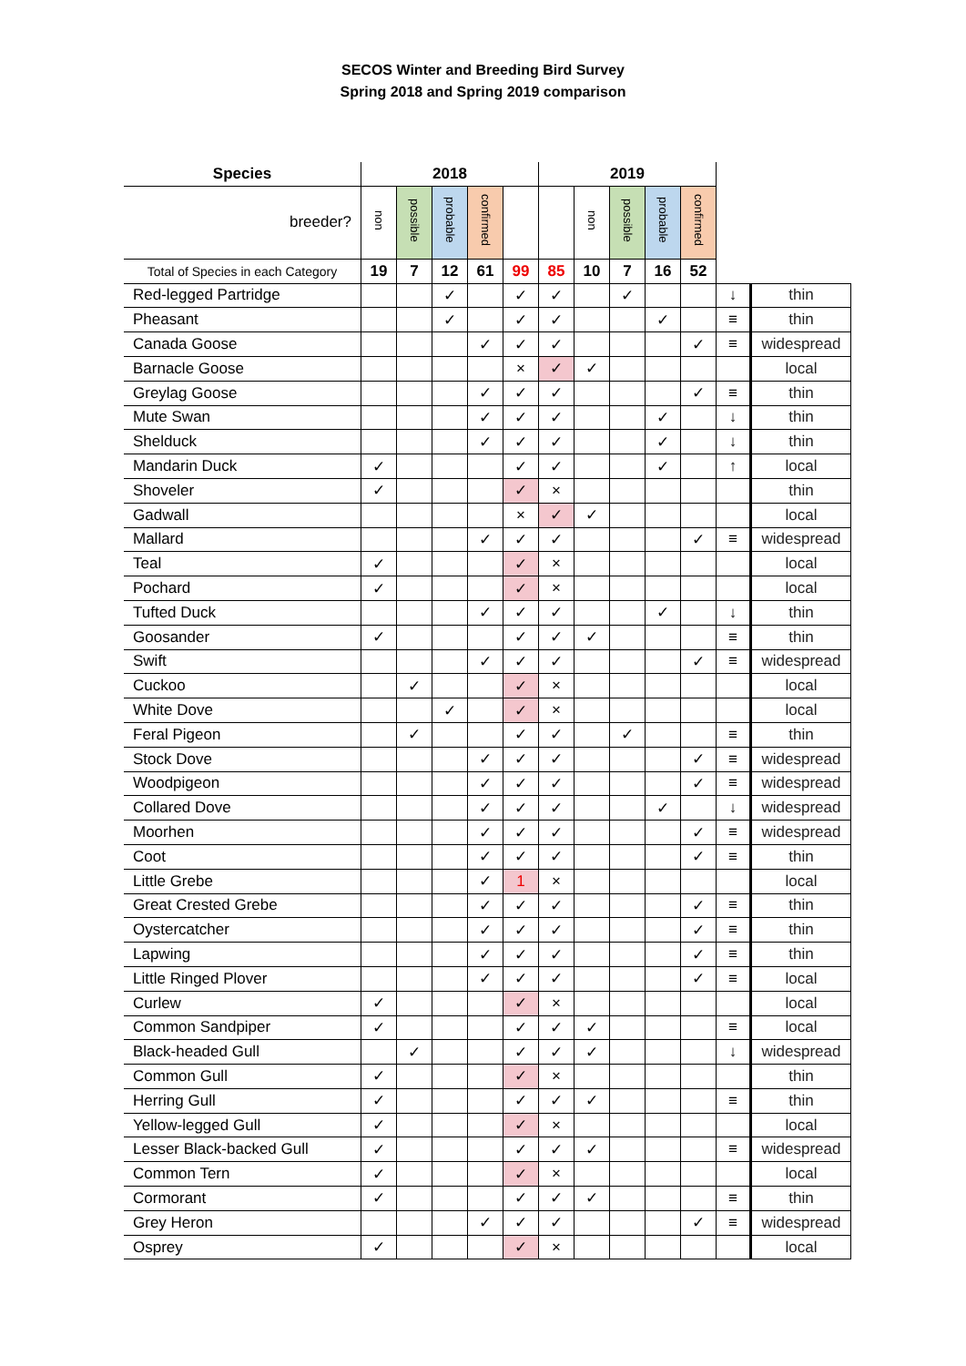SECOS Winter and Breeding Bird Survey
Spring 2018 and Spring 2019 comparison
| Species | 2018 | | | | | 2019 | | | | | | |
| --- | --- | --- | --- | --- | --- | --- | --- | --- | --- | --- | --- | --- |
| breeder? | non | possible | probable | confirmed | | | non | possible | probable | confirmed | | |
| Total of Species in each Category | 19 | 7 | 12 | 61 | 99 | 85 | 10 | 7 | 16 | 52 | | |
| Red-legged Partridge | | | ✓ | | ✓ | ✓ | | ✓ | | | ↓ | thin |
| Pheasant | | | ✓ | | ✓ | ✓ | | | ✓ | | ≡ | thin |
| Canada Goose | | | | ✓ | ✓ | ✓ | | | | ✓ | ≡ | widespread |
| Barnacle Goose | | | | | × | ✓ | ✓ | | | | | local |
| Greylag Goose | | | | ✓ | ✓ | ✓ | | | | ✓ | ≡ | thin |
| Mute Swan | | | | ✓ | ✓ | ✓ | | | ✓ | | ↓ | thin |
| Shelduck | | | | ✓ | ✓ | ✓ | | | ✓ | | ↓ | thin |
| Mandarin Duck | ✓ | | | | ✓ | ✓ | | | ✓ | | ↑ | local |
| Shoveler | ✓ | | | | ✓ | × | | | | | | thin |
| Gadwall | | | | | × | ✓ | ✓ | | | | | local |
| Mallard | | | | ✓ | ✓ | ✓ | | | | ✓ | ≡ | widespread |
| Teal | ✓ | | | | ✓ | × | | | | | | local |
| Pochard | ✓ | | | | ✓ | × | | | | | | local |
| Tufted Duck | | | | ✓ | ✓ | ✓ | | | ✓ | | ↓ | thin |
| Goosander | ✓ | | | | ✓ | ✓ | ✓ | | | | ≡ | thin |
| Swift | | | | ✓ | ✓ | ✓ | | | | ✓ | ≡ | widespread |
| Cuckoo | | ✓ | | | ✓ | × | | | | | | local |
| White Dove | | | ✓ | | ✓ | × | | | | | | local |
| Feral Pigeon | | ✓ | | | ✓ | ✓ | | ✓ | | | ≡ | thin |
| Stock Dove | | | | ✓ | ✓ | ✓ | | | | ✓ | ≡ | widespread |
| Woodpigeon | | | | ✓ | ✓ | ✓ | | | | ✓ | ≡ | widespread |
| Collared Dove | | | | ✓ | ✓ | ✓ | | | ✓ | | ↓ | widespread |
| Moorhen | | | | ✓ | ✓ | ✓ | | | | ✓ | ≡ | widespread |
| Coot | | | | ✓ | ✓ | ✓ | | | | ✓ | ≡ | thin |
| Little Grebe | | | | ✓ | 1 | × | | | | | | local |
| Great Crested Grebe | | | | ✓ | ✓ | ✓ | | | | ✓ | ≡ | thin |
| Oystercatcher | | | | ✓ | ✓ | ✓ | | | | ✓ | ≡ | thin |
| Lapwing | | | | ✓ | ✓ | ✓ | | | | ✓ | ≡ | thin |
| Little Ringed Plover | | | | ✓ | ✓ | ✓ | | | | ✓ | ≡ | local |
| Curlew | ✓ | | | | ✓ | × | | | | | | local |
| Common Sandpiper | ✓ | | | | ✓ | ✓ | ✓ | | | | ≡ | local |
| Black-headed Gull | | ✓ | | | ✓ | ✓ | ✓ | | | | ↓ | widespread |
| Common Gull | ✓ | | | | ✓ | × | | | | | | thin |
| Herring Gull | ✓ | | | | ✓ | ✓ | ✓ | | | | ≡ | thin |
| Yellow-legged Gull | ✓ | | | | ✓ | × | | | | | | local |
| Lesser Black-backed Gull | ✓ | | | | ✓ | ✓ | ✓ | | | | ≡ | widespread |
| Common Tern | ✓ | | | | ✓ | × | | | | | | local |
| Cormorant | ✓ | | | | ✓ | ✓ | ✓ | | | | ≡ | thin |
| Grey Heron | | | | ✓ | ✓ | ✓ | | | | ✓ | ≡ | widespread |
| Osprey | ✓ | | | | ✓ | × | | | | | | local |